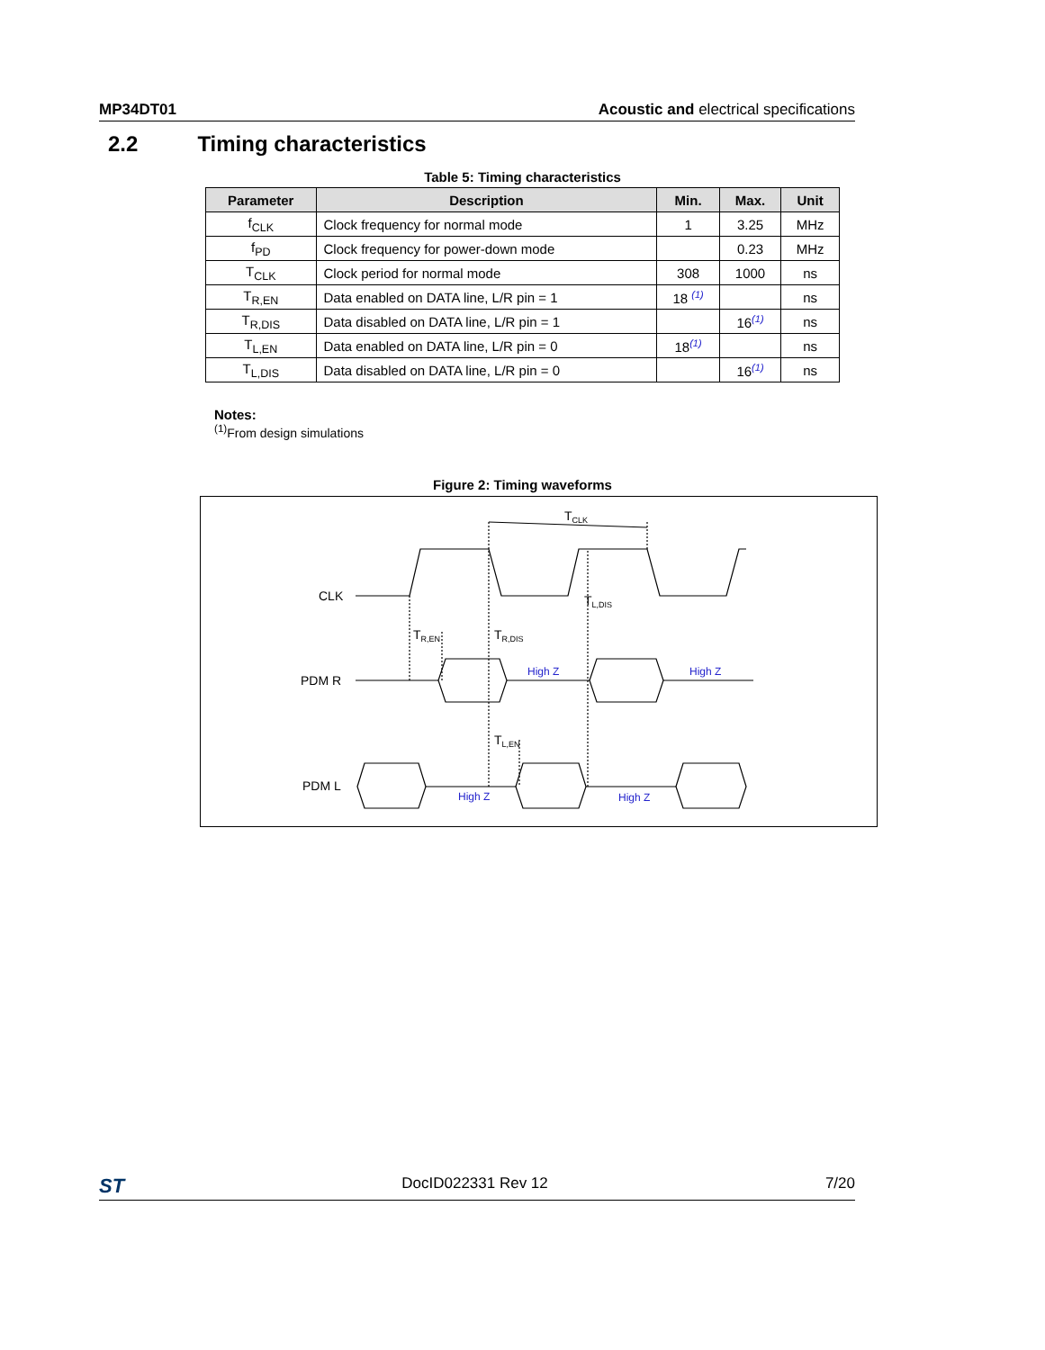MP34DT01 Acoustic and electrical specifications
2.2 Timing characteristics
Table 5: Timing characteristics
| Parameter | Description | Min. | Max. | Unit |
| --- | --- | --- | --- | --- |
| f<sub>CLK</sub> | Clock frequency for normal mode | 1 | 3.25 | MHz |
| f<sub>PD</sub> | Clock frequency for power-down mode | | 0.23 | MHz |
| T<sub>CLK</sub> | Clock period for normal mode | 308 | 1000 | ns |
| T<sub>R,EN</sub> | Data enabled on DATA line, L/R pin = 1 | 18 <sup>(1)</sup> | | ns |
| T<sub>R,DIS</sub> | Data disabled on DATA line, L/R pin = 1 | | 16<sup>(1)</sup> | ns |
| T<sub>L,EN</sub> | Data enabled on DATA line, L/R pin = 0 | 18<sup>(1)</sup> | | ns |
| T<sub>L,DIS</sub> | Data disabled on DATA line, L/R pin = 0 | | 16<sup>(1)</sup> | ns |
Notes:
<sup>(1)</sup> From design simulations
Figure 2: Timing waveforms
TCLK
CLK
TR,EN
TR,DIS
TL,DIS
PDM R
High Z
High Z
TL,EN
PDM L
High Z
High Z
ST DocID022331 Rev 12 7/20